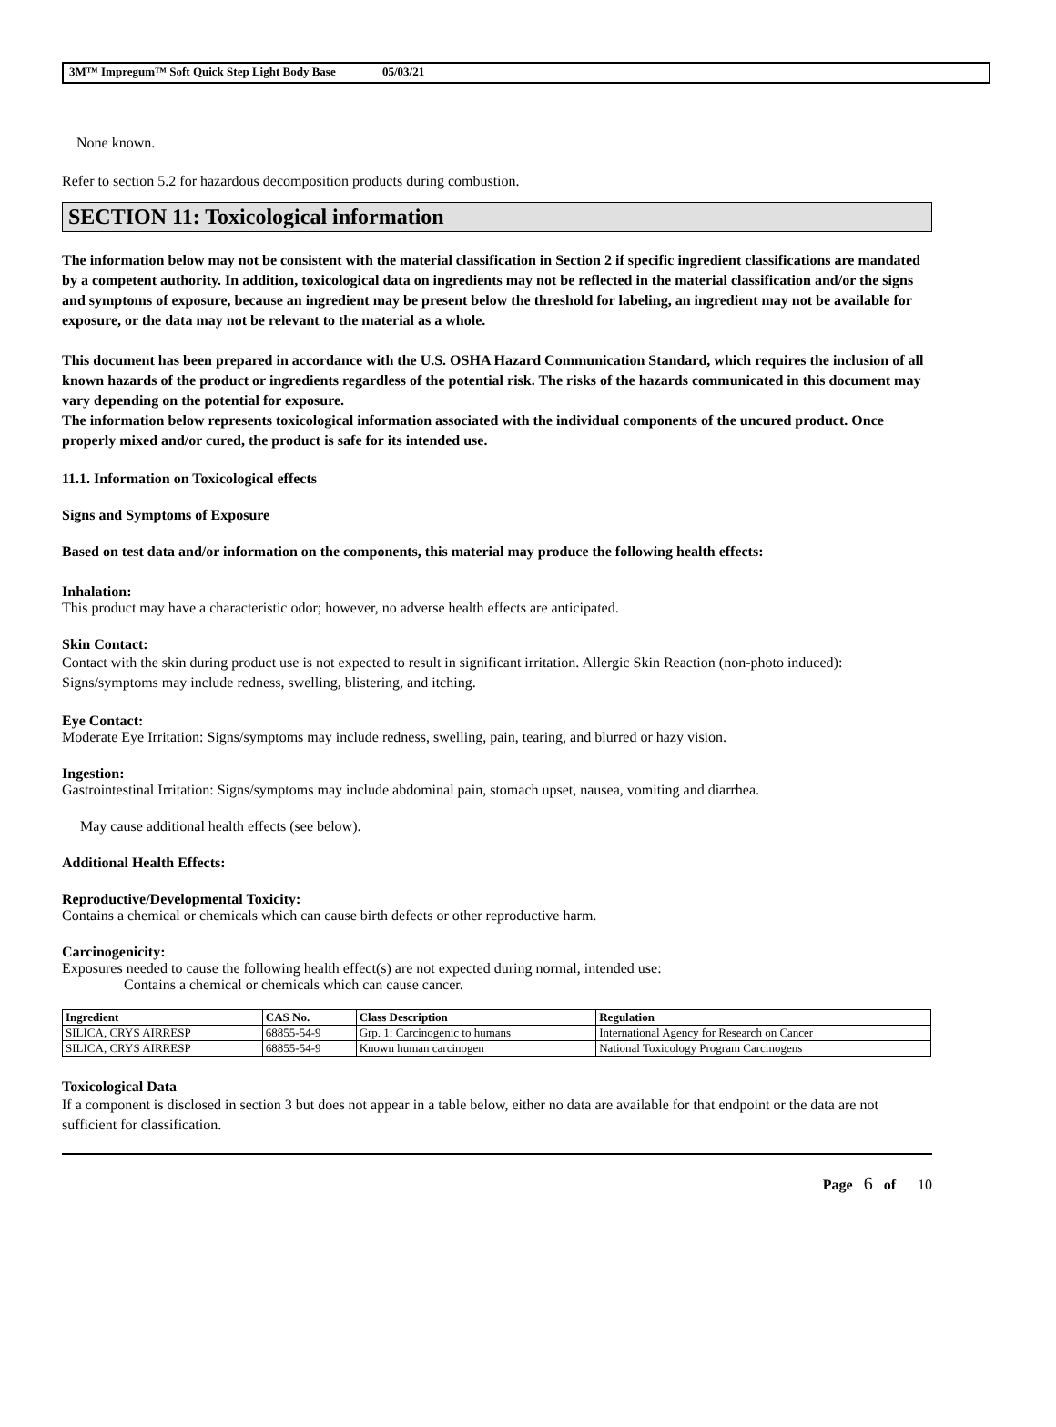3M™ Impregum™ Soft Quick Step Light Body Base 05/03/21
None known.
Refer to section 5.2 for hazardous decomposition products during combustion.
SECTION 11: Toxicological information
The information below may not be consistent with the material classification in Section 2 if specific ingredient classifications are mandated by a competent authority. In addition, toxicological data on ingredients may not be reflected in the material classification and/or the signs and symptoms of exposure, because an ingredient may be present below the threshold for labeling, an ingredient may not be available for exposure, or the data may not be relevant to the material as a whole.
This document has been prepared in accordance with the U.S. OSHA Hazard Communication Standard, which requires the inclusion of all known hazards of the product or ingredients regardless of the potential risk. The risks of the hazards communicated in this document may vary depending on the potential for exposure.
The information below represents toxicological information associated with the individual components of the uncured product. Once properly mixed and/or cured, the product is safe for its intended use.
11.1. Information on Toxicological effects
Signs and Symptoms of Exposure
Based on test data and/or information on the components, this material may produce the following health effects:
Inhalation:
This product may have a characteristic odor; however, no adverse health effects are anticipated.
Skin Contact:
Contact with the skin during product use is not expected to result in significant irritation. Allergic Skin Reaction (non-photo induced): Signs/symptoms may include redness, swelling, blistering, and itching.
Eye Contact:
Moderate Eye Irritation: Signs/symptoms may include redness, swelling, pain, tearing, and blurred or hazy vision.
Ingestion:
Gastrointestinal Irritation: Signs/symptoms may include abdominal pain, stomach upset, nausea, vomiting and diarrhea.
May cause additional health effects (see below).
Additional Health Effects:
Reproductive/Developmental Toxicity:
Contains a chemical or chemicals which can cause birth defects or other reproductive harm.
Carcinogenicity:
Exposures needed to cause the following health effect(s) are not expected during normal, intended use:
Contains a chemical or chemicals which can cause cancer.
| Ingredient | CAS No. | Class Description | Regulation |
| --- | --- | --- | --- |
| SILICA, CRYS AIRRESP | 68855-54-9 | Grp. 1: Carcinogenic to humans | International Agency for Research on Cancer |
| SILICA, CRYS AIRRESP | 68855-54-9 | Known human carcinogen | National Toxicology Program Carcinogens |
Toxicological Data
If a component is disclosed in section 3 but does not appear in a table below, either no data are available for that endpoint or the data are not sufficient for classification.
Page 6 of 10